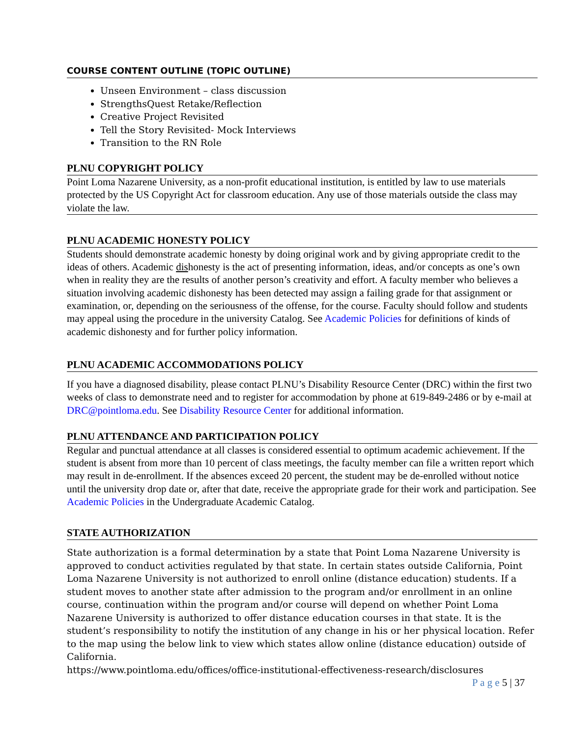COURSE CONTENT OUTLINE (TOPIC OUTLINE)
Unseen Environment – class discussion
StrengthsQuest Retake/Reflection
Creative Project Revisited
Tell the Story Revisited- Mock Interviews
Transition to the RN Role
PLNU COPYRIGHT POLICY
Point Loma Nazarene University, as a non-profit educational institution, is entitled by law to use materials protected by the US Copyright Act for classroom education. Any use of those materials outside the class may violate the law.
PLNU ACADEMIC HONESTY POLICY
Students should demonstrate academic honesty by doing original work and by giving appropriate credit to the ideas of others. Academic dishonesty is the act of presenting information, ideas, and/or concepts as one’s own when in reality they are the results of another person’s creativity and effort. A faculty member who believes a situation involving academic dishonesty has been detected may assign a failing grade for that assignment or examination, or, depending on the seriousness of the offense, for the course. Faculty should follow and students may appeal using the procedure in the university Catalog. See Academic Policies for definitions of kinds of academic dishonesty and for further policy information.
PLNU ACADEMIC ACCOMMODATIONS POLICY
If you have a diagnosed disability, please contact PLNU’s Disability Resource Center (DRC) within the first two weeks of class to demonstrate need and to register for accommodation by phone at 619-849-2486 or by e-mail at DRC@pointloma.edu. See Disability Resource Center for additional information.
PLNU ATTENDANCE AND PARTICIPATION POLICY
Regular and punctual attendance at all classes is considered essential to optimum academic achievement. If the student is absent from more than 10 percent of class meetings, the faculty member can file a written report which may result in de-enrollment. If the absences exceed 20 percent, the student may be de-enrolled without notice until the university drop date or, after that date, receive the appropriate grade for their work and participation. See Academic Policies in the Undergraduate Academic Catalog.
STATE AUTHORIZATION
State authorization is a formal determination by a state that Point Loma Nazarene University is approved to conduct activities regulated by that state. In certain states outside California, Point Loma Nazarene University is not authorized to enroll online (distance education) students. If a student moves to another state after admission to the program and/or enrollment in an online course, continuation within the program and/or course will depend on whether Point Loma Nazarene University is authorized to offer distance education courses in that state. It is the student’s responsibility to notify the institution of any change in his or her physical location. Refer to the map using the below link to view which states allow online (distance education) outside of California.
https://www.pointloma.edu/offices/office-institutional-effectiveness-research/disclosures
P a g e 5 | 37